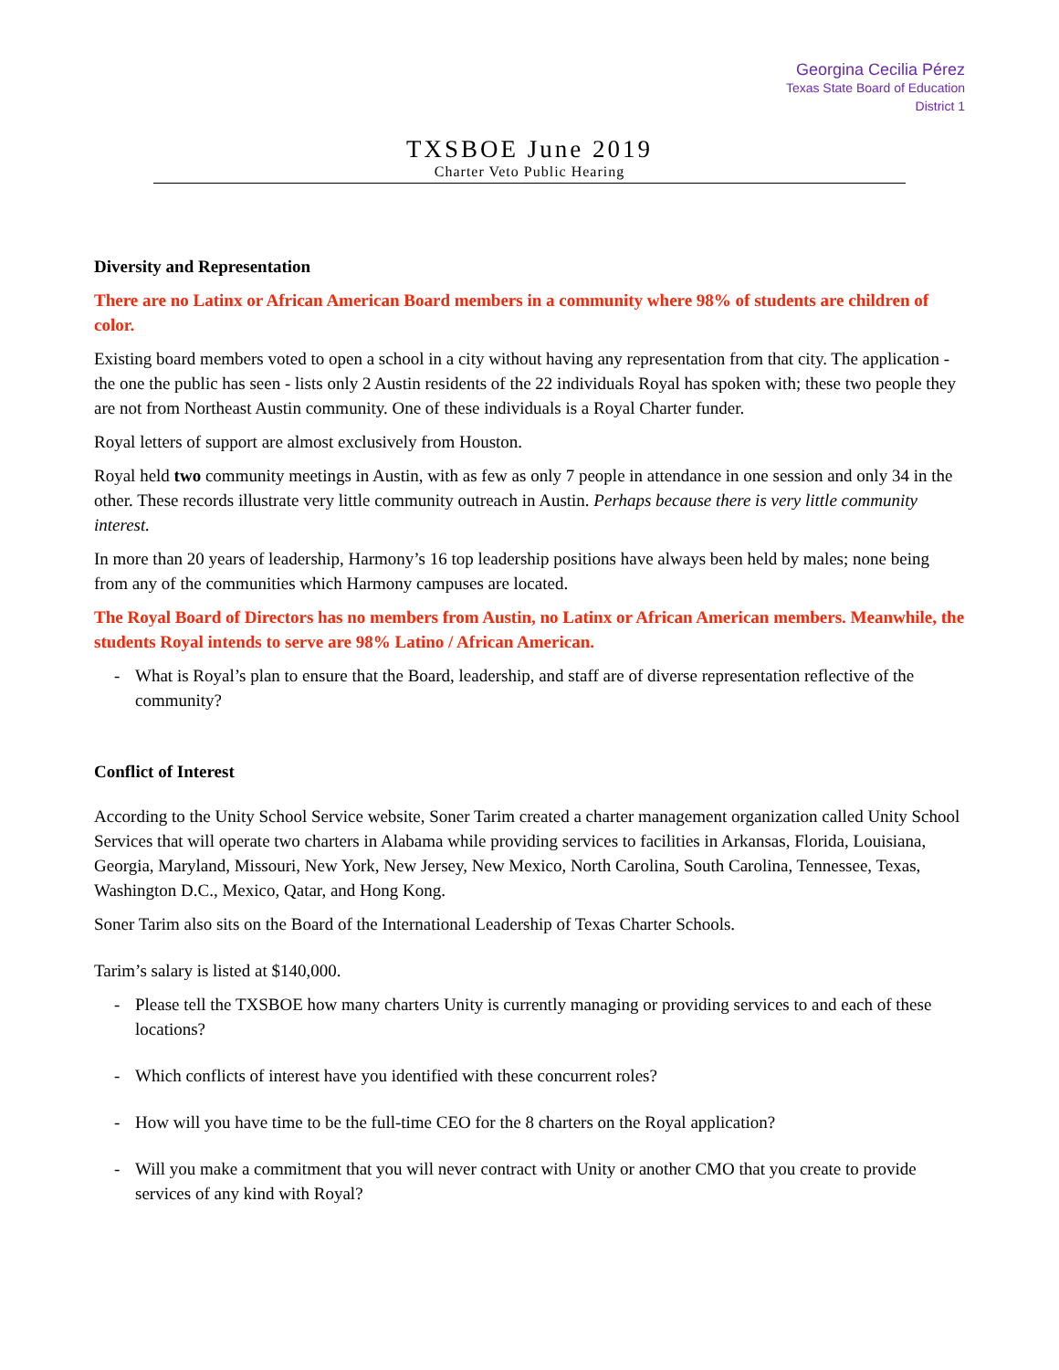Georgina Cecilia Pérez
Texas State Board of Education
District 1
TXSBOE June 2019
Charter Veto Public Hearing
Diversity and Representation
There are no Latinx or African American Board members in a community where 98% of students are children of color.
Existing board members voted to open a school in a city without having any representation from that city. The application - the one the public has seen - lists only 2 Austin residents of the 22 individuals Royal has spoken with; these two people they are not from Northeast Austin community. One of these individuals is a Royal Charter funder.
Royal letters of support are almost exclusively from Houston.
Royal held two community meetings in Austin, with as few as only 7 people in attendance in one session and only 34 in the other. These records illustrate very little community outreach in Austin. Perhaps because there is very little community interest.
In more than 20 years of leadership, Harmony’s 16 top leadership positions have always been held by males; none being from any of the communities which Harmony campuses are located.
The Royal Board of Directors has no members from Austin, no Latinx or African American members. Meanwhile, the students Royal intends to serve are 98% Latino / African American.
- What is Royal’s plan to ensure that the Board, leadership, and staff are of diverse representation reflective of the community?
Conflict of Interest
According to the Unity School Service website, Soner Tarim created a charter management organization called Unity School Services that will operate two charters in Alabama while providing services to facilities in Arkansas, Florida, Louisiana, Georgia, Maryland, Missouri, New York, New Jersey, New Mexico, North Carolina, South Carolina, Tennessee, Texas, Washington D.C., Mexico, Qatar, and Hong Kong.
Soner Tarim also sits on the Board of the International Leadership of Texas Charter Schools.
Tarim’s salary is listed at $140,000.
- Please tell the TXSBOE how many charters Unity is currently managing or providing services to and each of these locations?
- Which conflicts of interest have you identified with these concurrent roles?
- How will you have time to be the full-time CEO for the 8 charters on the Royal application?
- Will you make a commitment that you will never contract with Unity or another CMO that you create to provide services of any kind with Royal?